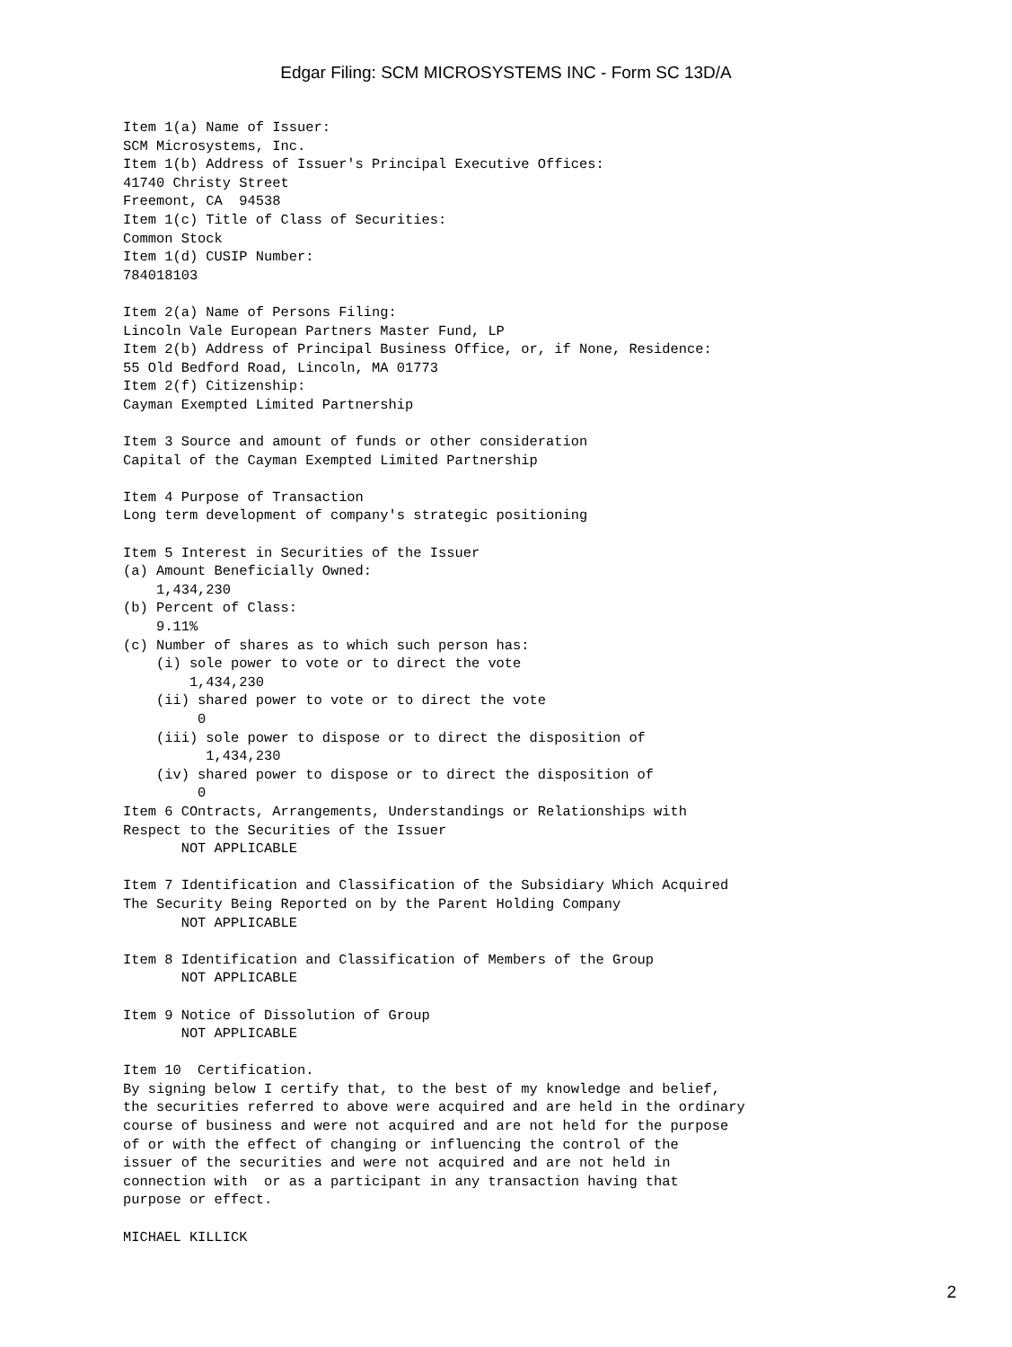Edgar Filing: SCM MICROSYSTEMS INC - Form SC 13D/A
Item 1(a) Name of Issuer:
SCM Microsystems, Inc.
Item 1(b) Address of Issuer's Principal Executive Offices:
41740 Christy Street
Freemont, CA  94538
Item 1(c) Title of Class of Securities:
Common Stock
Item 1(d) CUSIP Number:
784018103

Item 2(a) Name of Persons Filing:
Lincoln Vale European Partners Master Fund, LP
Item 2(b) Address of Principal Business Office, or, if None, Residence:
55 Old Bedford Road, Lincoln, MA 01773
Item 2(f) Citizenship:
Cayman Exempted Limited Partnership

Item 3 Source and amount of funds or other consideration
Capital of the Cayman Exempted Limited Partnership

Item 4 Purpose of Transaction
Long term development of company's strategic positioning

Item 5 Interest in Securities of the Issuer
(a) Amount Beneficially Owned:
    1,434,230
(b) Percent of Class:
    9.11%
(c) Number of shares as to which such person has:
    (i) sole power to vote or to direct the vote
        1,434,230
    (ii) shared power to vote or to direct the vote
         0
    (iii) sole power to dispose or to direct the disposition of
          1,434,230
    (iv) shared power to dispose or to direct the disposition of
         0
Item 6 COntracts, Arrangements, Understandings or Relationships with
Respect to the Securities of the Issuer
       NOT APPLICABLE

Item 7 Identification and Classification of the Subsidiary Which Acquired
The Security Being Reported on by the Parent Holding Company
       NOT APPLICABLE

Item 8 Identification and Classification of Members of the Group
       NOT APPLICABLE

Item 9 Notice of Dissolution of Group
       NOT APPLICABLE

Item 10  Certification.
By signing below I certify that, to the best of my knowledge and belief,
the securities referred to above were acquired and are held in the ordinary
course of business and were not acquired and are not held for the purpose
of or with the effect of changing or influencing the control of the
issuer of the securities and were not acquired and are not held in
connection with  or as a participant in any transaction having that
purpose or effect.

MICHAEL KILLICK
2